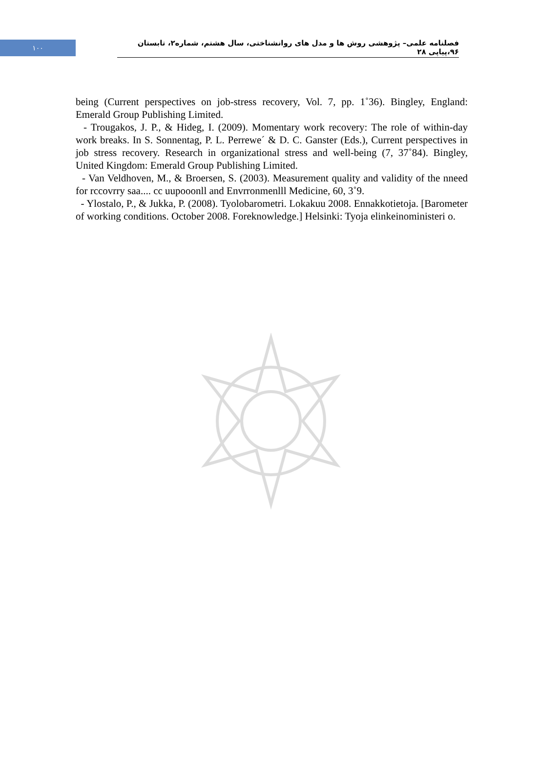١٠٠
فصلنامه علمی– پژوهشی روش ها و مدل های روانشناختی، سال هشتم، شماره۲، تابستان ۹۶،پیاپی ۲۸
being (Current perspectives on job-stress recovery, Vol. 7, pp. 1˚36). Bingley, England: Emerald Group Publishing Limited.
- Trougakos, J. P., & Hideg, I. (2009). Momentary work recovery: The role of within-day work breaks. In S. Sonnentag, P. L. Perrewe´ & D. C. Ganster (Eds.), Current perspectives in job stress recovery. Research in organizational stress and well-being (7, 37˚84). Bingley, United Kingdom: Emerald Group Publishing Limited.
- Van Veldhoven, M., & Broersen, S. (2003). Measurement quality and validity of the nneed for rccovrry saa.... cc uupooonll and Envrronmenlll Medicine, 60, 3˚9.
- Ylostalo, P., & Jukka, P. (2008). Tyolobarometri. Lokakuu 2008. Ennakkotietoja. [Barometer of working conditions. October 2008. Foreknowledge.] Helsinki: Tyoja elinkeinoministeri o.